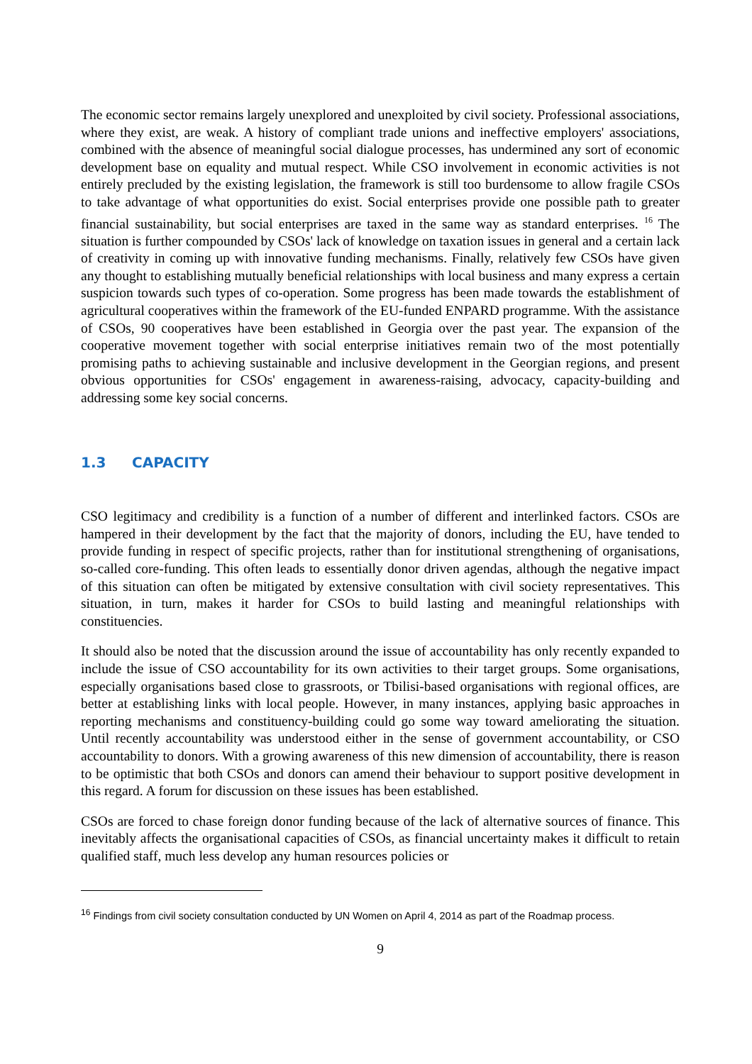The economic sector remains largely unexplored and unexploited by civil society. Professional associations, where they exist, are weak. A history of compliant trade unions and ineffective employers' associations, combined with the absence of meaningful social dialogue processes, has undermined any sort of economic development base on equality and mutual respect. While CSO involvement in economic activities is not entirely precluded by the existing legislation, the framework is still too burdensome to allow fragile CSOs to take advantage of what opportunities do exist. Social enterprises provide one possible path to greater financial sustainability, but social enterprises are taxed in the same way as standard enterprises. <sup>16</sup> The situation is further compounded by CSOs' lack of knowledge on taxation issues in general and a certain lack of creativity in coming up with innovative funding mechanisms. Finally, relatively few CSOs have given any thought to establishing mutually beneficial relationships with local business and many express a certain suspicion towards such types of co-operation. Some progress has been made towards the establishment of agricultural cooperatives within the framework of the EU-funded ENPARD programme. With the assistance of CSOs, 90 cooperatives have been established in Georgia over the past year. The expansion of the cooperative movement together with social enterprise initiatives remain two of the most potentially promising paths to achieving sustainable and inclusive development in the Georgian regions, and present obvious opportunities for CSOs' engagement in awareness-raising, advocacy, capacity-building and addressing some key social concerns.
1.3 CAPACITY
CSO legitimacy and credibility is a function of a number of different and interlinked factors. CSOs are hampered in their development by the fact that the majority of donors, including the EU, have tended to provide funding in respect of specific projects, rather than for institutional strengthening of organisations, so-called core-funding. This often leads to essentially donor driven agendas, although the negative impact of this situation can often be mitigated by extensive consultation with civil society representatives. This situation, in turn, makes it harder for CSOs to build lasting and meaningful relationships with constituencies.
It should also be noted that the discussion around the issue of accountability has only recently expanded to include the issue of CSO accountability for its own activities to their target groups. Some organisations, especially organisations based close to grassroots, or Tbilisi-based organisations with regional offices, are better at establishing links with local people. However, in many instances, applying basic approaches in reporting mechanisms and constituency-building could go some way toward ameliorating the situation. Until recently accountability was understood either in the sense of government accountability, or CSO accountability to donors. With a growing awareness of this new dimension of accountability, there is reason to be optimistic that both CSOs and donors can amend their behaviour to support positive development in this regard. A forum for discussion on these issues has been established.
CSOs are forced to chase foreign donor funding because of the lack of alternative sources of finance. This inevitably affects the organisational capacities of CSOs, as financial uncertainty makes it difficult to retain qualified staff, much less develop any human resources policies or
<sup>16</sup> Findings from civil society consultation conducted by UN Women on April 4, 2014 as part of the Roadmap process.
9